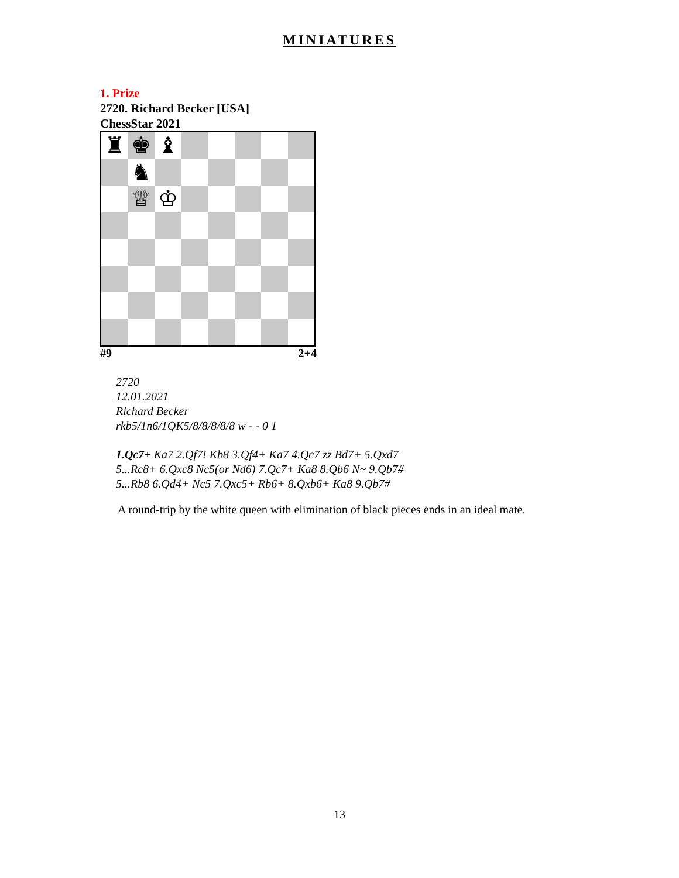MINIATURES
1. Prize
2720. Richard Becker [USA]
ChessStar 2021
♜
♚
♝
♞
♕
♔
#9 2+4
2720
12.01.2021
Richard Becker
rkb5/1n6/1QK5/8/8/8/8/8 w - - 0 1
1.Qc7+ Ka7 2.Qf7! Kb8 3.Qf4+ Ka7 4.Qc7 zz Bd7+ 5.Qxd7
5...Rc8+ 6.Qxc8 Nc5(or Nd6) 7.Qc7+ Ka8 8.Qb6 N~ 9.Qb7#
5...Rb8 6.Qd4+ Nc5 7.Qxc5+ Rb6+ 8.Qxb6+ Ka8 9.Qb7#
A round-trip by the white queen with elimination of black pieces ends in an ideal mate.
13